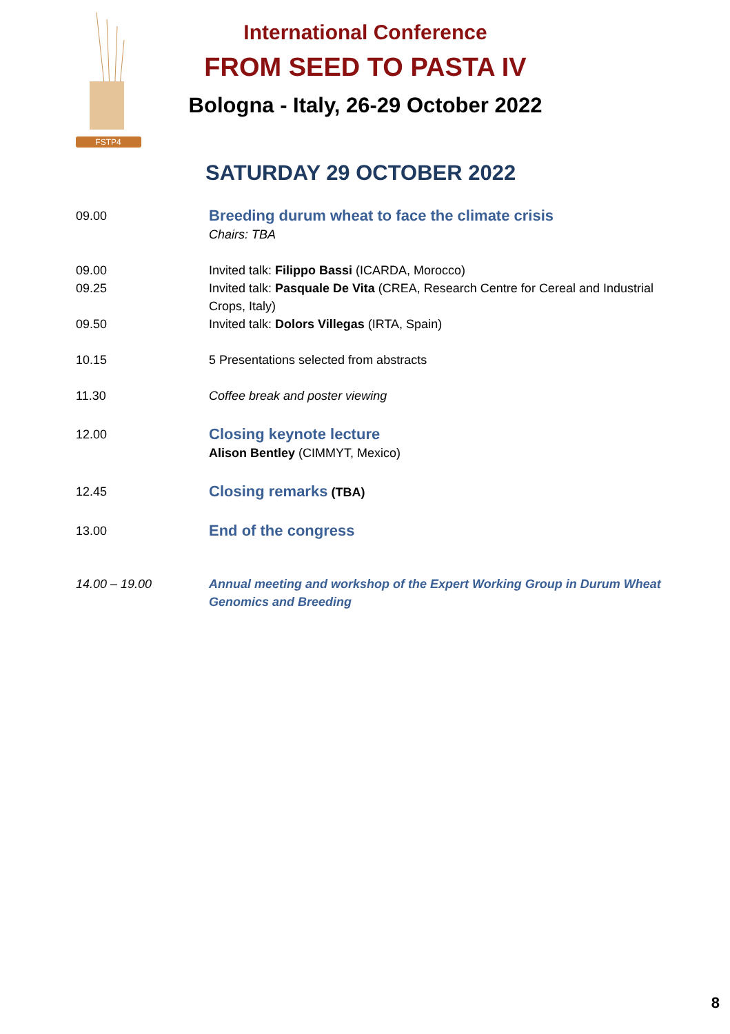FSTP4
International Conference
FROM SEED TO PASTA IV
Bologna - Italy, 26-29 October 2022
SATURDAY 29 OCTOBER 2022
09.00
Breeding durum wheat to face the climate crisis
Chairs: TBA
09.00 Invited talk: Filippo Bassi (ICARDA, Morocco)
09.25 Invited talk: Pasquale De Vita (CREA, Research Centre for Cereal and Industrial Crops, Italy)
09.50 Invited talk: Dolors Villegas (IRTA, Spain)
10.15 5 Presentations selected from abstracts
11.30 Coffee break and poster viewing
12.00
Closing keynote lecture
Alison Bentley (CIMMYT, Mexico)
12.45
Closing remarks (TBA)
13.00
End of the congress
14.00 – 19.00 Annual meeting and workshop of the Expert Working Group in Durum Wheat Genomics and Breeding
8